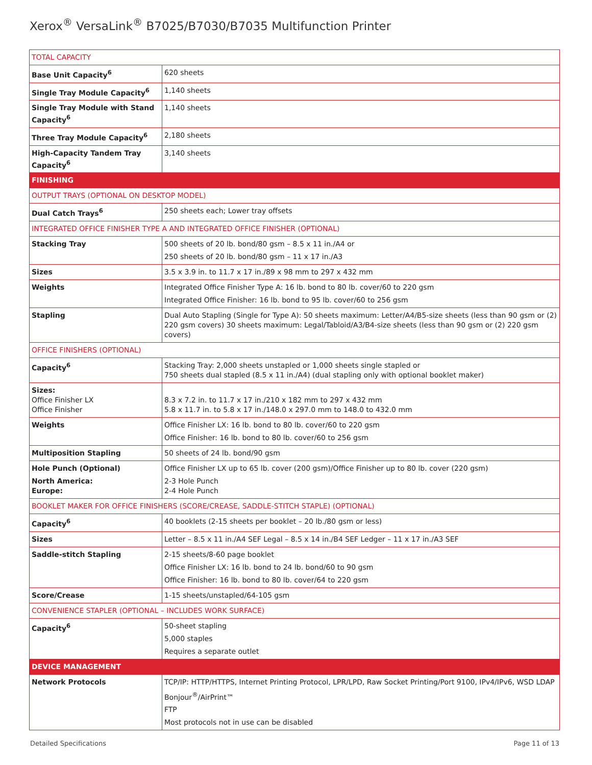Xerox<sup>®</sup> VersaLink<sup>®</sup> B7025/B7030/B7035 Multifunction Printer
| TOTAL CAPACITY | |
| Base Unit Capacity<sup>6</sup> | 620 sheets |
| Single Tray Module Capacity<sup>6</sup> | 1,140 sheets |
| Single Tray Module with Stand Capacity<sup>6</sup> | 1,140 sheets |
| Three Tray Module Capacity<sup>6</sup> | 2,180 sheets |
| High-Capacity Tandem Tray Capacity<sup>6</sup> | 3,140 sheets |
| FINISHING | |
| OUTPUT TRAYS (OPTIONAL ON DESKTOP MODEL) | |
| Dual Catch Trays<sup>6</sup> | 250 sheets each; Lower tray offsets |
| INTEGRATED OFFICE FINISHER TYPE A AND INTEGRATED OFFICE FINISHER (OPTIONAL) | |
| Stacking Tray | 500 sheets of 20 lb. bond/80 gsm – 8.5 x 11 in./A4 or 250 sheets of 20 lb. bond/80 gsm – 11 x 17 in./A3 |
| Sizes | 3.5 x 3.9 in. to 11.7 x 17 in./89 x 98 mm to 297 x 432 mm |
| Weights | Integrated Office Finisher Type A: 16 lb. bond to 80 lb. cover/60 to 220 gsm Integrated Office Finisher: 16 lb. bond to 95 lb. cover/60 to 256 gsm |
| Stapling | Dual Auto Stapling (Single for Type A): 50 sheets maximum: Letter/A4/B5-size sheets (less than 90 gsm or (2) 220 gsm covers) 30 sheets maximum: Legal/Tabloid/A3/B4-size sheets (less than 90 gsm or (2) 220 gsm covers) |
| OFFICE FINISHERS (OPTIONAL) | |
| Capacity<sup>6</sup> | Stacking Tray: 2,000 sheets unstapled or 1,000 sheets single stapled or 750 sheets dual stapled (8.5 x 11 in./A4) (dual stapling only with optional booklet maker) |
| Sizes: Office Finisher LX Office Finisher | 8.3 x 7.2 in. to 11.7 x 17 in./210 x 182 mm to 297 x 432 mm 5.8 x 11.7 in. to 5.8 x 17 in./148.0 x 297.0 mm to 148.0 to 432.0 mm |
| Weights | Office Finisher LX: 16 lb. bond to 80 lb. cover/60 to 220 gsm Office Finisher: 16 lb. bond to 80 lb. cover/60 to 256 gsm |
| Multiposition Stapling | 50 sheets of 24 lb. bond/90 gsm |
| Hole Punch (Optional) North America: Europe: | Office Finisher LX up to 65 lb. cover (200 gsm)/Office Finisher up to 80 lb. cover (220 gsm) 2-3 Hole Punch 2-4 Hole Punch |
| BOOKLET MAKER FOR OFFICE FINISHERS (SCORE/CREASE, SADDLE-STITCH STAPLE) (OPTIONAL) | |
| Capacity<sup>6</sup> | 40 booklets (2-15 sheets per booklet – 20 lb./80 gsm or less) |
| Sizes | Letter – 8.5 x 11 in./A4 SEF Legal – 8.5 x 14 in./B4 SEF Ledger – 11 x 17 in./A3 SEF |
| Saddle-stitch Stapling | 2-15 sheets/8-60 page booklet Office Finisher LX: 16 lb. bond to 24 lb. bond/60 to 90 gsm Office Finisher: 16 lb. bond to 80 lb. cover/64 to 220 gsm |
| Score/Crease | 1-15 sheets/unstapled/64-105 gsm |
| CONVENIENCE STAPLER (OPTIONAL – INCLUDES WORK SURFACE) | |
| Capacity<sup>6</sup> | 50-sheet stapling 5,000 staples Requires a separate outlet |
| DEVICE MANAGEMENT | |
| Network Protocols | TCP/IP: HTTP/HTTPS, Internet Printing Protocol, LPR/LPD, Raw Socket Printing/Port 9100, IPv4/IPv6, WSD LDAP Bonjour<sup>®</sup>/AirPrint™ FTP Most protocols not in use can be disabled |
Detailed Specifications Page 11 of 13